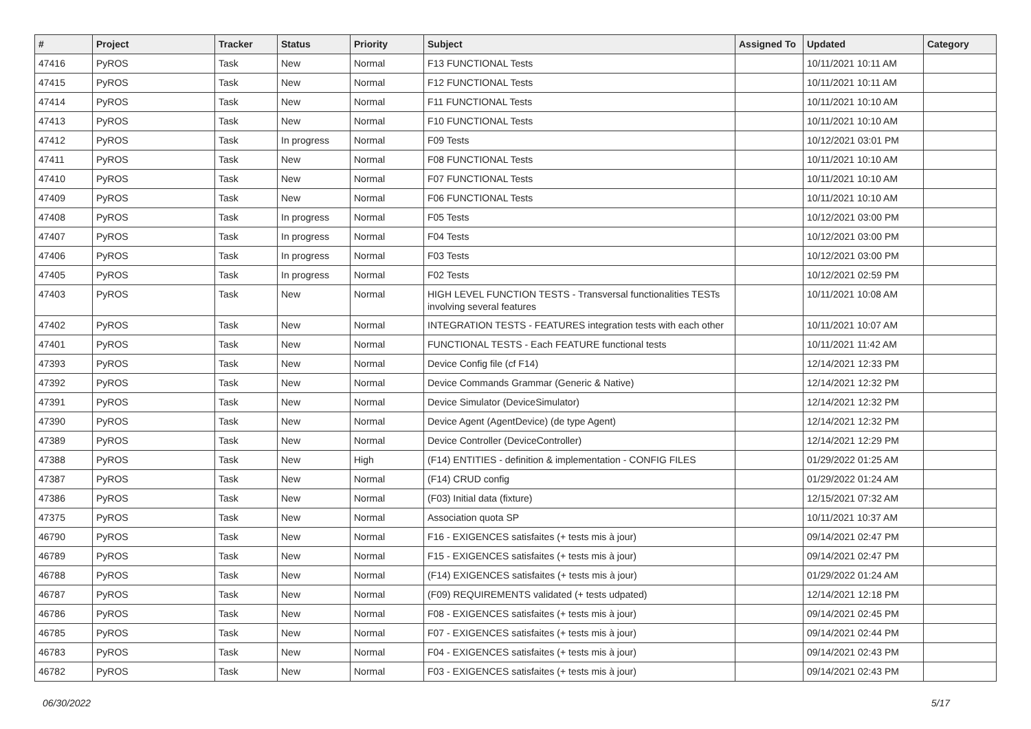| # | Project | Tracker | Status | Priority | Subject | Assigned To | Updated | Category |
| --- | --- | --- | --- | --- | --- | --- | --- | --- |
| 47416 | PyROS | Task | New | Normal | F13 FUNCTIONAL Tests | | 10/11/2021 10:11 AM | |
| 47415 | PyROS | Task | New | Normal | F12 FUNCTIONAL Tests | | 10/11/2021 10:11 AM | |
| 47414 | PyROS | Task | New | Normal | F11 FUNCTIONAL Tests | | 10/11/2021 10:10 AM | |
| 47413 | PyROS | Task | New | Normal | F10 FUNCTIONAL Tests | | 10/11/2021 10:10 AM | |
| 47412 | PyROS | Task | In progress | Normal | F09 Tests | | 10/12/2021 03:01 PM | |
| 47411 | PyROS | Task | New | Normal | F08 FUNCTIONAL Tests | | 10/11/2021 10:10 AM | |
| 47410 | PyROS | Task | New | Normal | F07 FUNCTIONAL Tests | | 10/11/2021 10:10 AM | |
| 47409 | PyROS | Task | New | Normal | F06 FUNCTIONAL Tests | | 10/11/2021 10:10 AM | |
| 47408 | PyROS | Task | In progress | Normal | F05 Tests | | 10/12/2021 03:00 PM | |
| 47407 | PyROS | Task | In progress | Normal | F04 Tests | | 10/12/2021 03:00 PM | |
| 47406 | PyROS | Task | In progress | Normal | F03 Tests | | 10/12/2021 03:00 PM | |
| 47405 | PyROS | Task | In progress | Normal | F02 Tests | | 10/12/2021 02:59 PM | |
| 47403 | PyROS | Task | New | Normal | HIGH LEVEL FUNCTION TESTS - Transversal functionalities TESTs involving several features | | 10/11/2021 10:08 AM | |
| 47402 | PyROS | Task | New | Normal | INTEGRATION TESTS - FEATURES integration tests with each other | | 10/11/2021 10:07 AM | |
| 47401 | PyROS | Task | New | Normal | FUNCTIONAL TESTS - Each FEATURE functional tests | | 10/11/2021 11:42 AM | |
| 47393 | PyROS | Task | New | Normal | Device Config file (cf F14) | | 12/14/2021 12:33 PM | |
| 47392 | PyROS | Task | New | Normal | Device Commands Grammar (Generic & Native) | | 12/14/2021 12:32 PM | |
| 47391 | PyROS | Task | New | Normal | Device Simulator (DeviceSimulator) | | 12/14/2021 12:32 PM | |
| 47390 | PyROS | Task | New | Normal | Device Agent (AgentDevice) (de type Agent) | | 12/14/2021 12:32 PM | |
| 47389 | PyROS | Task | New | Normal | Device Controller (DeviceController) | | 12/14/2021 12:29 PM | |
| 47388 | PyROS | Task | New | High | (F14) ENTITIES - definition & implementation - CONFIG FILES | | 01/29/2022 01:25 AM | |
| 47387 | PyROS | Task | New | Normal | (F14) CRUD config | | 01/29/2022 01:24 AM | |
| 47386 | PyROS | Task | New | Normal | (F03) Initial data (fixture) | | 12/15/2021 07:32 AM | |
| 47375 | PyROS | Task | New | Normal | Association quota SP | | 10/11/2021 10:37 AM | |
| 46790 | PyROS | Task | New | Normal | F16 - EXIGENCES satisfaites (+ tests mis à jour) | | 09/14/2021 02:47 PM | |
| 46789 | PyROS | Task | New | Normal | F15 - EXIGENCES satisfaites (+ tests mis à jour) | | 09/14/2021 02:47 PM | |
| 46788 | PyROS | Task | New | Normal | (F14) EXIGENCES satisfaites (+ tests mis à jour) | | 01/29/2022 01:24 AM | |
| 46787 | PyROS | Task | New | Normal | (F09) REQUIREMENTS validated (+ tests udpated) | | 12/14/2021 12:18 PM | |
| 46786 | PyROS | Task | New | Normal | F08 - EXIGENCES satisfaites (+ tests mis à jour) | | 09/14/2021 02:45 PM | |
| 46785 | PyROS | Task | New | Normal | F07 - EXIGENCES satisfaites (+ tests mis à jour) | | 09/14/2021 02:44 PM | |
| 46783 | PyROS | Task | New | Normal | F04 - EXIGENCES satisfaites (+ tests mis à jour) | | 09/14/2021 02:43 PM | |
| 46782 | PyROS | Task | New | Normal | F03 - EXIGENCES satisfaites (+ tests mis à jour) | | 09/14/2021 02:43 PM | |
06/30/2022 5/17